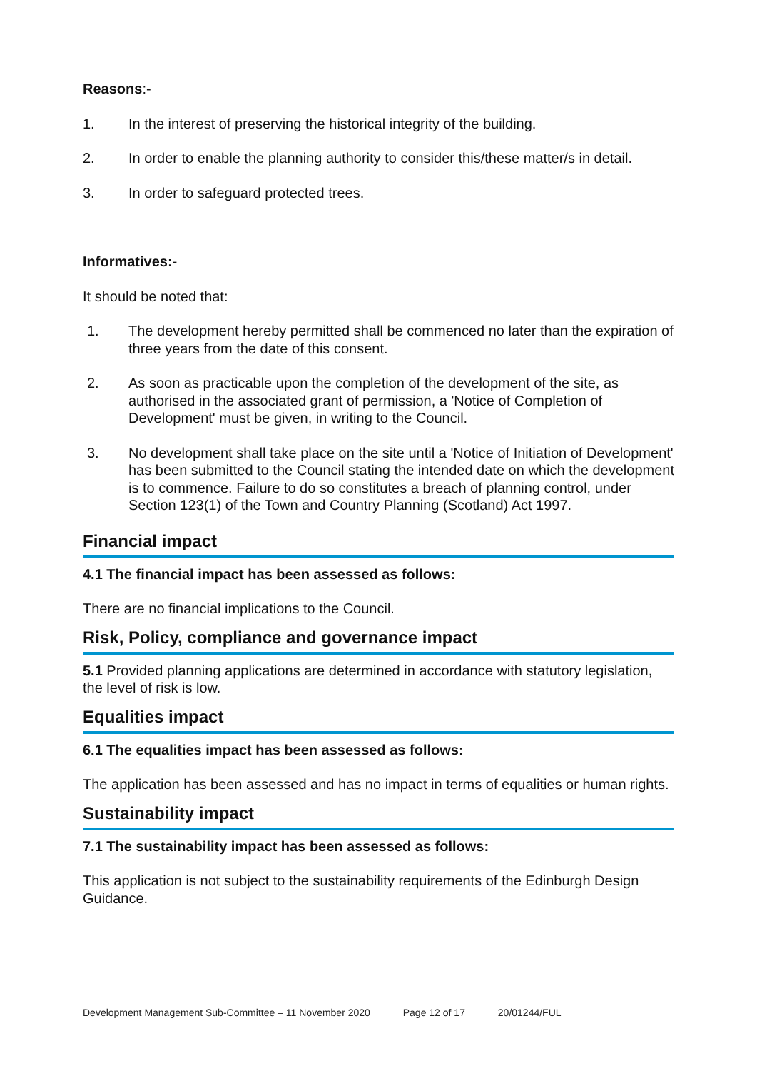Reasons:-
1. In the interest of preserving the historical integrity of the building.
2. In order to enable the planning authority to consider this/these matter/s in detail.
3. In order to safeguard protected trees.
Informatives:-
It should be noted that:
1. The development hereby permitted shall be commenced no later than the expiration of three years from the date of this consent.
2. As soon as practicable upon the completion of the development of the site, as authorised in the associated grant of permission, a 'Notice of Completion of Development' must be given, in writing to the Council.
3. No development shall take place on the site until a 'Notice of Initiation of Development' has been submitted to the Council stating the intended date on which the development is to commence. Failure to do so constitutes a breach of planning control, under Section 123(1) of the Town and Country Planning (Scotland) Act 1997.
Financial impact
4.1 The financial impact has been assessed as follows:
There are no financial implications to the Council.
Risk, Policy, compliance and governance impact
5.1 Provided planning applications are determined in accordance with statutory legislation, the level of risk is low.
Equalities impact
6.1 The equalities impact has been assessed as follows:
The application has been assessed and has no impact in terms of equalities or human rights.
Sustainability impact
7.1 The sustainability impact has been assessed as follows:
This application is not subject to the sustainability requirements of the Edinburgh Design Guidance.
Development Management Sub-Committee – 11 November 2020 Page 12 of 17 20/01244/FUL